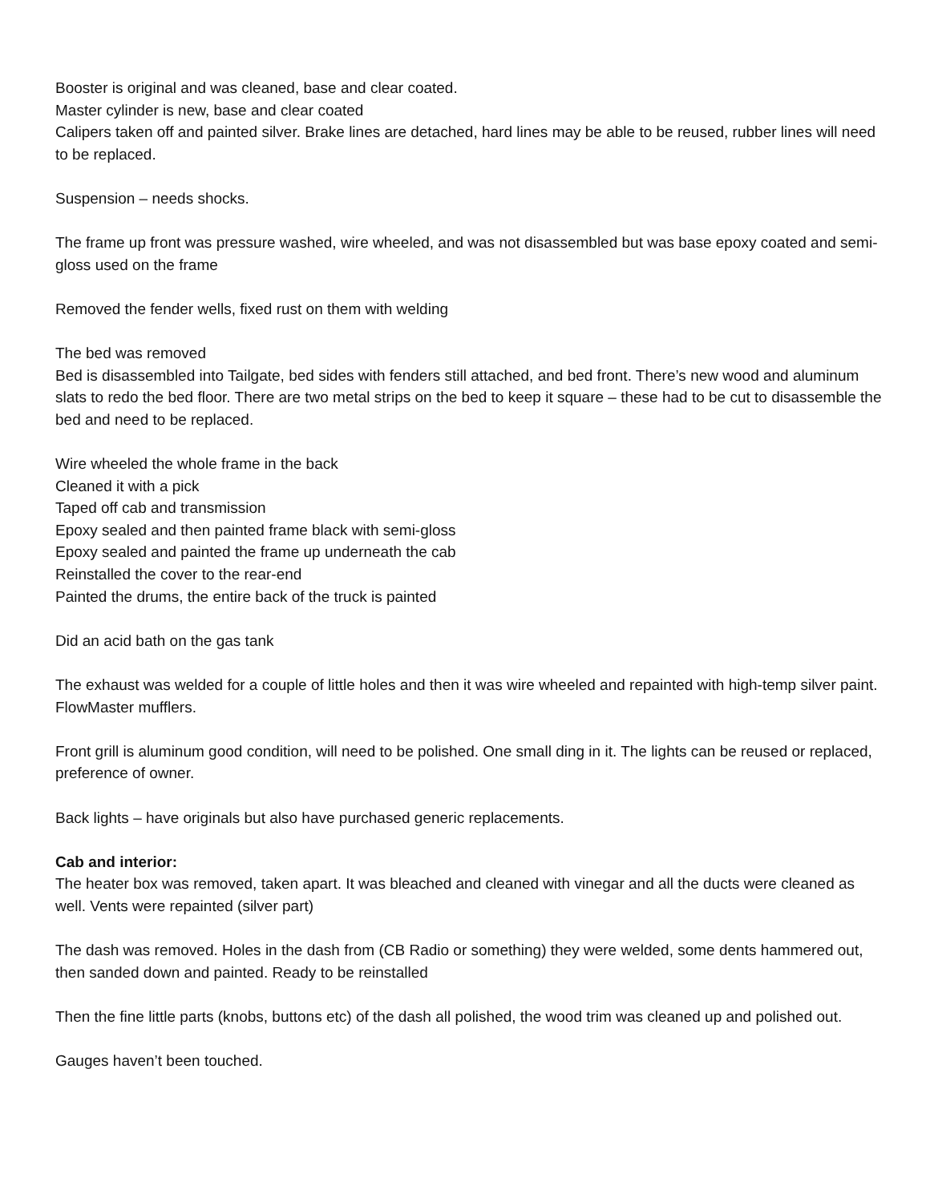Booster is original and was cleaned, base and clear coated.
Master cylinder is new, base and clear coated
Calipers taken off and painted silver. Brake lines are detached, hard lines may be able to be reused, rubber lines will need to be replaced.
Suspension – needs shocks.
The frame up front was pressure washed, wire wheeled, and was not disassembled but was base epoxy coated and semi-gloss used on the frame
Removed the fender wells, fixed rust on them with welding
The bed was removed
Bed is disassembled into Tailgate, bed sides with fenders still attached, and bed front. There’s new wood and aluminum slats to redo the bed floor. There are two metal strips on the bed to keep it square – these had to be cut to disassemble the bed and need to be replaced.
Wire wheeled the whole frame in the back
Cleaned it with a pick
Taped off cab and transmission
Epoxy sealed and then painted frame black with semi-gloss
Epoxy sealed and painted the frame up underneath the cab
Reinstalled the cover to the rear-end
Painted the drums, the entire back of the truck is painted
Did an acid bath on the gas tank
The exhaust was welded for a couple of little holes and then it was wire wheeled and repainted with high-temp silver paint. FlowMaster mufflers.
Front grill is aluminum good condition, will need to be polished. One small ding in it. The lights can be reused or replaced, preference of owner.
Back lights – have originals but also have purchased generic replacements.
Cab and interior:
The heater box was removed, taken apart. It was bleached and cleaned with vinegar and all the ducts were cleaned as well. Vents were repainted (silver part)
The dash was removed. Holes in the dash from (CB Radio or something) they were welded, some dents hammered out, then sanded down and painted. Ready to be reinstalled
Then the fine little parts (knobs, buttons etc) of the dash all polished, the wood trim was cleaned up and polished out.
Gauges haven’t been touched.